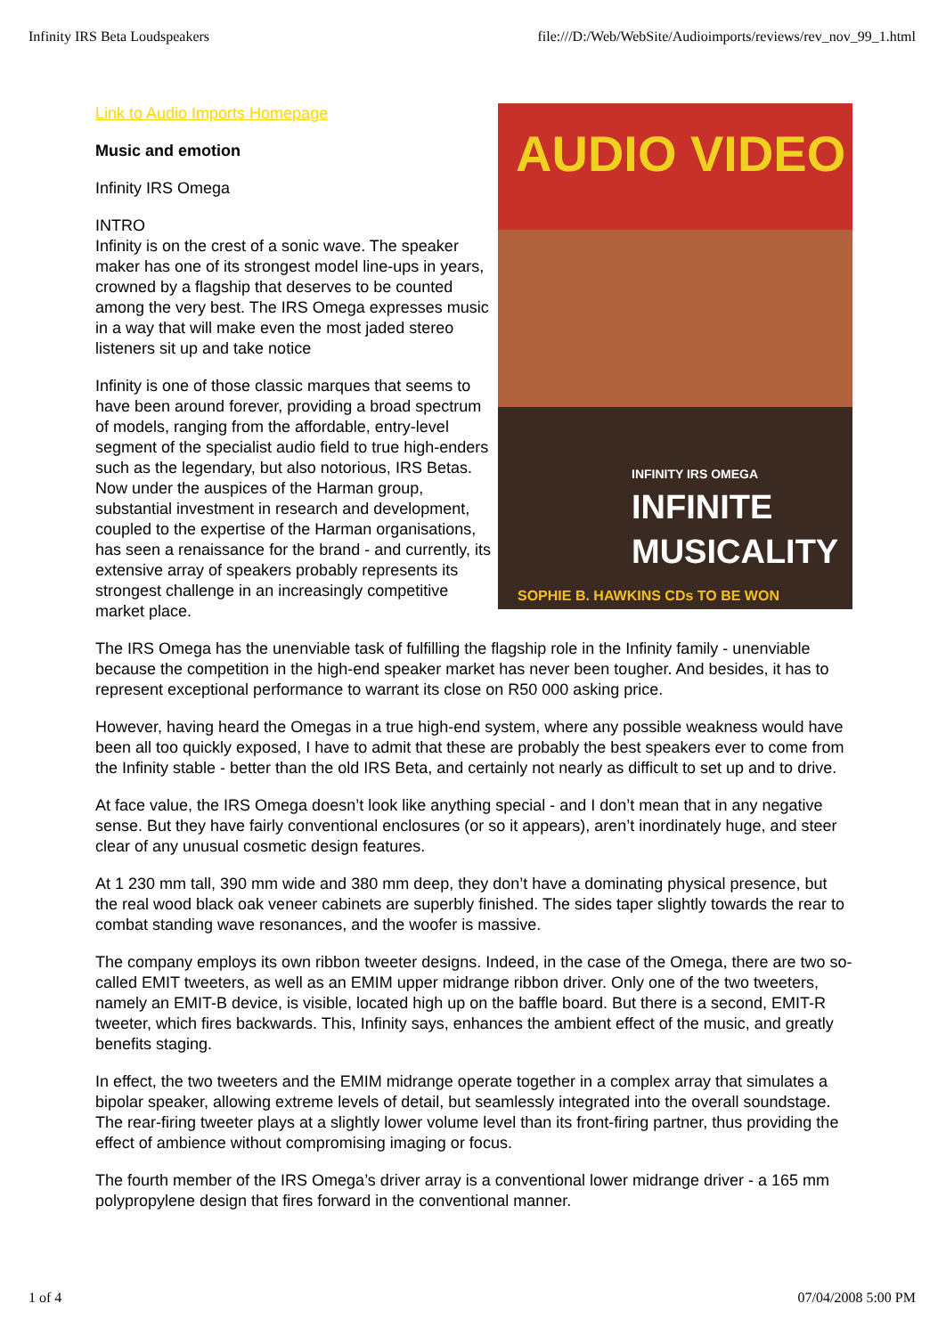Infinity IRS Beta Loudspeakers file:///D:/Web/WebSite/Audioimports/reviews/rev_nov_99_1.html
AUDIO VIDEO
INFINITY IRS OMEGA
INFINITE
MUSICALITY
SOPHIE B. HAWKINS CDs TO BE WON
Link to Audio Imports Homepage
Music and emotion
Infinity IRS Omega
INTRO
Infinity is on the crest of a sonic wave. The speaker maker has one of its strongest model line-ups in years, crowned by a flagship that deserves to be counted among the very best. The IRS Omega expresses music in a way that will make even the most jaded stereo listeners sit up and take notice
Infinity is one of those classic marques that seems to have been around forever, providing a broad spectrum of models, ranging from the affordable, entry-level segment of the specialist audio field to true high-enders such as the legendary, but also notorious, IRS Betas. Now under the auspices of the Harman group, substantial investment in research and development, coupled to the expertise of the Harman organisations, has seen a renaissance for the brand - and currently, its extensive array of speakers probably represents its strongest challenge in an increasingly competitive market place.
The IRS Omega has the unenviable task of fulfilling the flagship role in the Infinity family - unenviable because the competition in the high-end speaker market has never been tougher. And besides, it has to represent exceptional performance to warrant its close on R50 000 asking price.
However, having heard the Omegas in a true high-end system, where any possible weakness would have been all too quickly exposed, I have to admit that these are probably the best speakers ever to come from the Infinity stable - better than the old IRS Beta, and certainly not nearly as difficult to set up and to drive.
At face value, the IRS Omega doesn’t look like anything special - and I don’t mean that in any negative sense. But they have fairly conventional enclosures (or so it appears), aren’t inordinately huge, and steer clear of any unusual cosmetic design features.
At 1 230 mm tall, 390 mm wide and 380 mm deep, they don’t have a dominating physical presence, but the real wood black oak veneer cabinets are superbly finished. The sides taper slightly towards the rear to combat standing wave resonances, and the woofer is massive.
The company employs its own ribbon tweeter designs. Indeed, in the case of the Omega, there are two so-called EMIT tweeters, as well as an EMIM upper midrange ribbon driver. Only one of the two tweeters, namely an EMIT-B device, is visible, located high up on the baffle board. But there is a second, EMIT-R tweeter, which fires backwards. This, Infinity says, enhances the ambient effect of the music, and greatly benefits staging.
In effect, the two tweeters and the EMIM midrange operate together in a complex array that simulates a bipolar speaker, allowing extreme levels of detail, but seamlessly integrated into the overall soundstage. The rear-firing tweeter plays at a slightly lower volume level than its front-firing partner, thus providing the effect of ambience without compromising imaging or focus.
The fourth member of the IRS Omega’s driver array is a conventional lower midrange driver - a 165 mm polypropylene design that fires forward in the conventional manner.
1 of 4 07/04/2008 5:00 PM